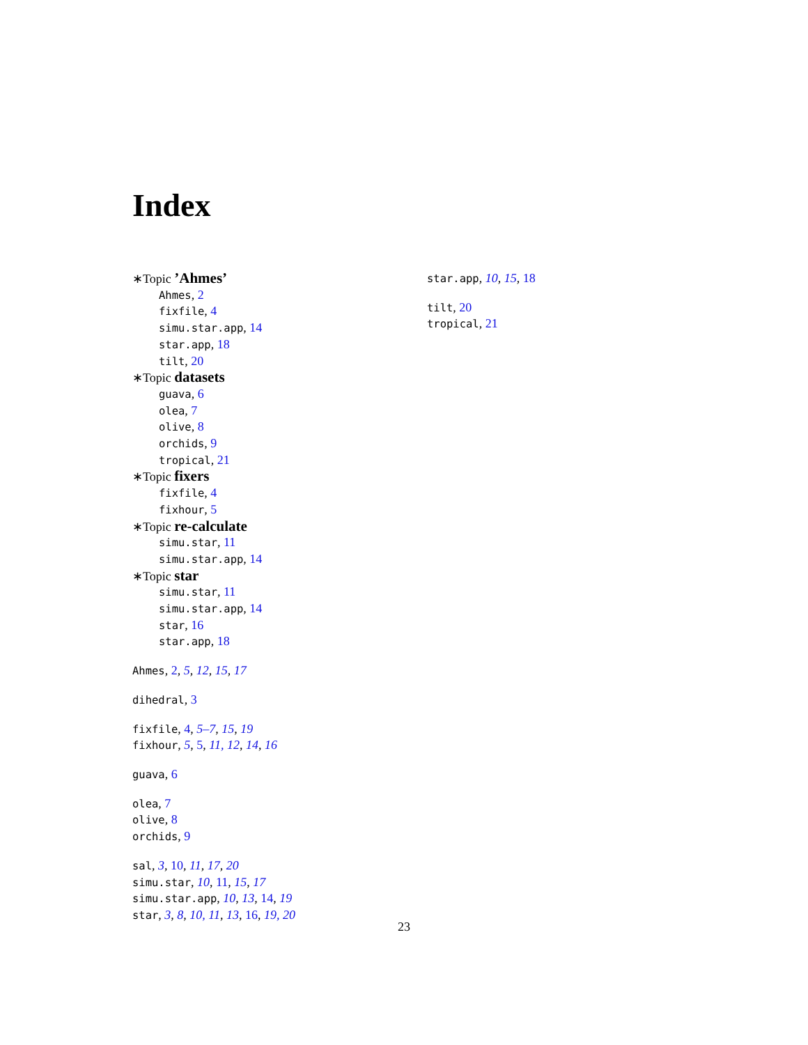Index
∗Topic ’Ahmes’
Ahmes, 2
fixfile, 4
simu.star.app, 14
star.app, 18
tilt, 20
∗Topic datasets
guava, 6
olea, 7
olive, 8
orchids, 9
tropical, 21
∗Topic fixers
fixfile, 4
fixhour, 5
∗Topic re-calculate
simu.star, 11
simu.star.app, 14
∗Topic star
simu.star, 11
simu.star.app, 14
star, 16
star.app, 18
Ahmes, 2, 5, 12, 15, 17
dihedral, 3
fixfile, 4, 5–7, 15, 19
fixhour, 5, 5, 11, 12, 14, 16
guava, 6
olea, 7
olive, 8
orchids, 9
sal, 3, 10, 11, 17, 20
simu.star, 10, 11, 15, 17
simu.star.app, 10, 13, 14, 19
star, 3, 8, 10, 11, 13, 16, 19, 20
star.app, 10, 15, 18
tilt, 20
tropical, 21
23